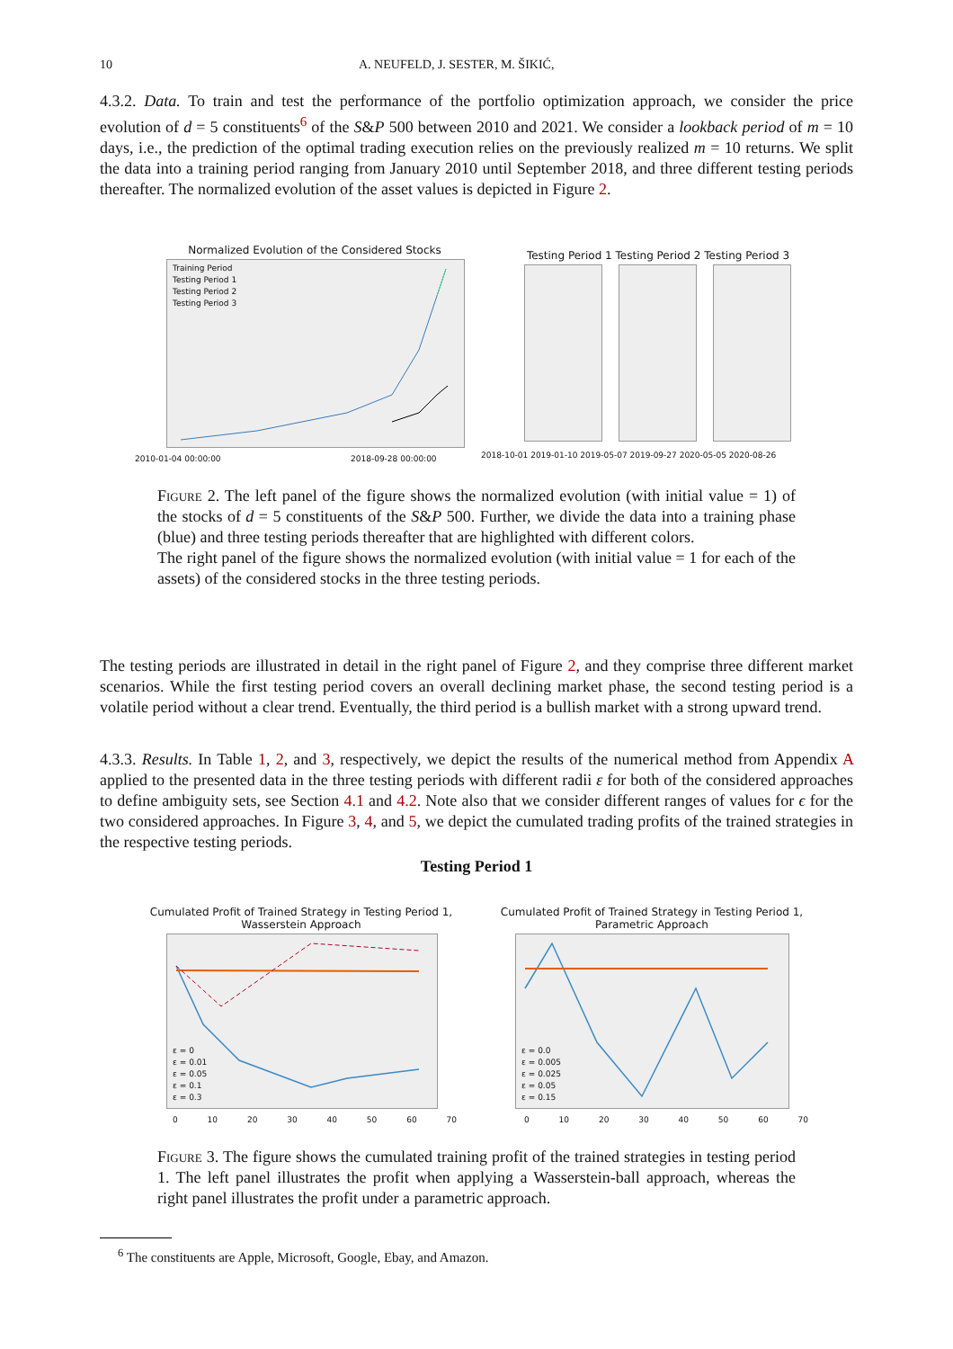10 A. NEUFELD, J. SESTER, M. ŠIKIĆ,
4.3.2. Data. To train and test the performance of the portfolio optimization approach, we consider the price evolution of d = 5 constituents<sup>6</sup> of the S&P 500 between 2010 and 2021. We consider a lookback period of m = 10 days, i.e., the prediction of the optimal trading execution relies on the previously realized m = 10 returns. We split the data into a training period ranging from January 2010 until September 2018, and three different testing periods thereafter. The normalized evolution of the asset values is depicted in Figure 2.
Normalized Evolution of the Considered Stocks
Training Period
Testing Period 1
Testing Period 2
Testing Period 3
2010-01-04 00:00:00 2018-09-28 00:00:00
Testing Period 1 Testing Period 2 Testing Period 3
2018-10-01 2019-01-10 2019-05-07 2019-09-27 2020-05-05 2020-08-26
Figure 2. The left panel of the figure shows the normalized evolution (with initial value = 1) of the stocks of d = 5 constituents of the S&P 500. Further, we divide the data into a training phase (blue) and three testing periods thereafter that are highlighted with different colors.
The right panel of the figure shows the normalized evolution (with initial value = 1 for each of the assets) of the considered stocks in the three testing periods.
The testing periods are illustrated in detail in the right panel of Figure 2, and they comprise three different market scenarios. While the first testing period covers an overall declining market phase, the second testing period is a volatile period without a clear trend. Eventually, the third period is a bullish market with a strong upward trend.
4.3.3. Results. In Table 1, 2, and 3, respectively, we depict the results of the numerical method from Appendix A applied to the presented data in the three testing periods with different radii ε for both of the considered approaches to define ambiguity sets, see Section 4.1 and 4.2. Note also that we consider different ranges of values for ϵ for the two considered approaches. In Figure 3, 4, and 5, we depict the cumulated trading profits of the trained strategies in the respective testing periods.
Testing Period 1
Cumulated Profit of Trained Strategy in Testing Period 1,
Wasserstein Approach
ε = 0
ε = 0.01
ε = 0.05
ε = 0.1
ε = 0.3
0 10 20 30 40 50 60 70
Cumulated Profit of Trained Strategy in Testing Period 1,
Parametric Approach
ε = 0.0
ε = 0.005
ε = 0.025
ε = 0.05
ε = 0.15
0 10 20 30 40 50 60 70
Figure 3. The figure shows the cumulated training profit of the trained strategies in testing period 1. The left panel illustrates the profit when applying a Wasserstein-ball approach, whereas the right panel illustrates the profit under a parametric approach.
<sup>6</sup> The constituents are Apple, Microsoft, Google, Ebay, and Amazon.